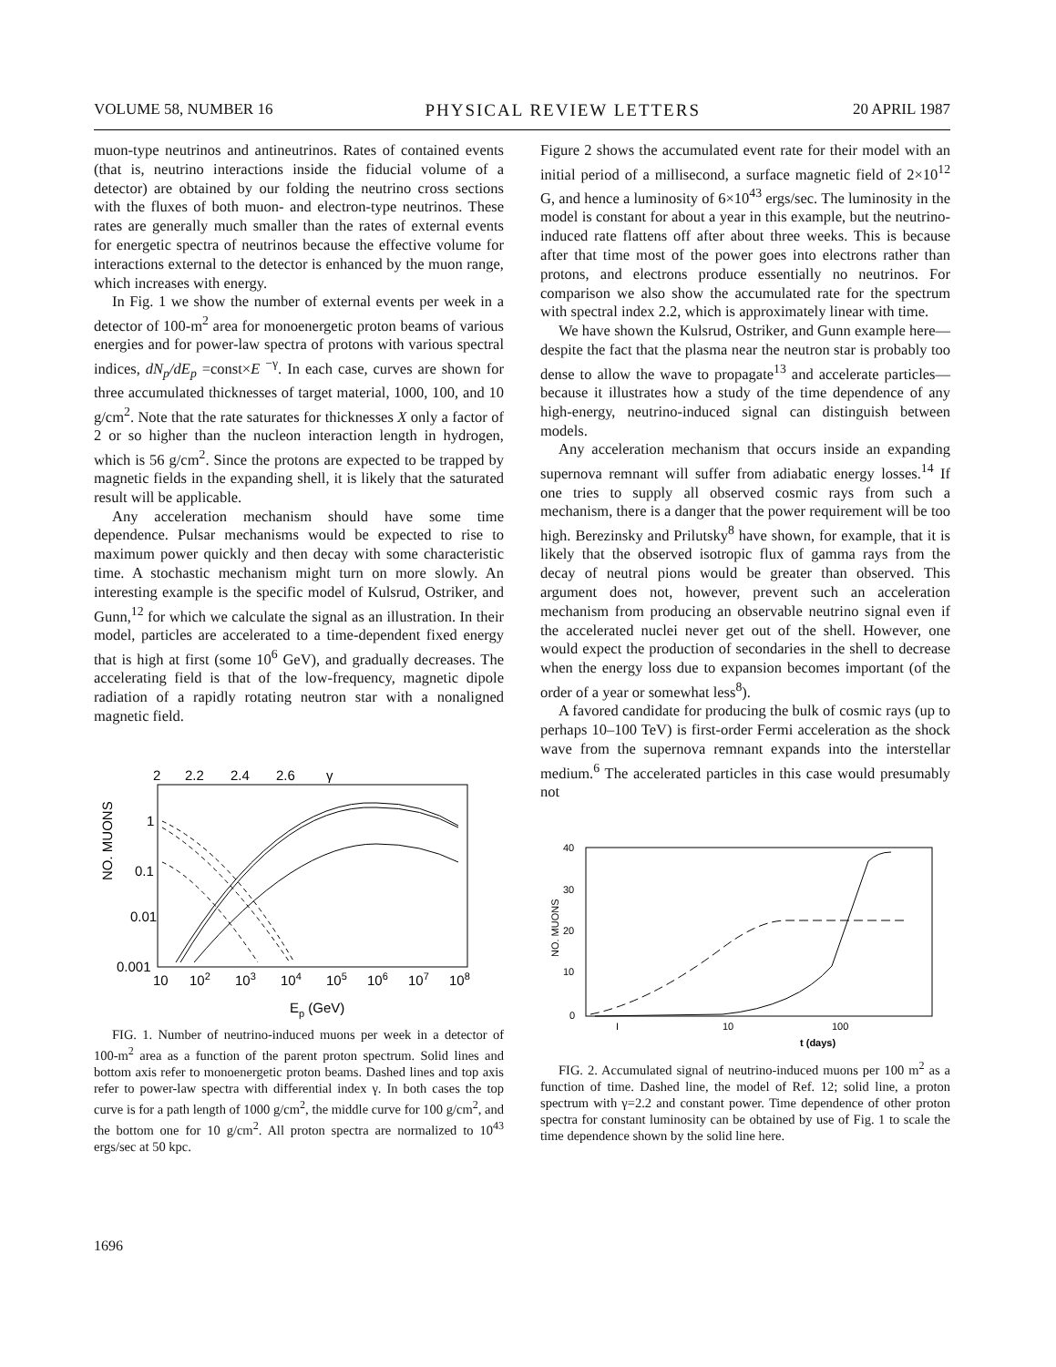VOLUME 58, NUMBER 16 PHYSICAL REVIEW LETTERS 20 APRIL 1987
muon-type neutrinos and antineutrinos. Rates of contained events (that is, neutrino interactions inside the fiducial volume of a detector) are obtained by our folding the neutrino cross sections with the fluxes of both muon- and electron-type neutrinos. These rates are generally much smaller than the rates of external events for energetic spectra of neutrinos because the effective volume for interactions external to the detector is enhanced by the muon range, which increases with energy.
In Fig. 1 we show the number of external events per week in a detector of 100-m<sup>2</sup> area for monoenergetic proton beams of various energies and for power-law spectra of protons with various spectral indices, dN<sub>p</sub>/dE<sub>p</sub> =const×E <sup>−γ</sup>. In each case, curves are shown for three accumulated thicknesses of target material, 1000, 100, and 10 g/cm<sup>2</sup>. Note that the rate saturates for thicknesses X only a factor of 2 or so higher than the nucleon interaction length in hydrogen, which is 56 g/cm<sup>2</sup>. Since the protons are expected to be trapped by magnetic fields in the expanding shell, it is likely that the saturated result will be applicable.
Any acceleration mechanism should have some time dependence. Pulsar mechanisms would be expected to rise to maximum power quickly and then decay with some characteristic time. A stochastic mechanism might turn on more slowly. An interesting example is the specific model of Kulsrud, Ostriker, and Gunn,<sup>12</sup> for which we calculate the signal as an illustration. In their model, particles are accelerated to a time-dependent fixed energy that is high at first (some 10<sup>6</sup> GeV), and gradually decreases. The accelerating field is that of the low-frequency, magnetic dipole radiation of a rapidly rotating neutron star with a nonaligned magnetic field.
2
2.2
2.4
2.6
γ
NO. MUONS
1
0.1
0.01
0.001
10
102
103
104
105
106
107
108
Ep (GeV)
FIG. 1. Number of neutrino-induced muons per week in a detector of 100-m<sup>2</sup> area as a function of the parent proton spectrum. Solid lines and bottom axis refer to monoenergetic proton beams. Dashed lines and top axis refer to power-law spectra with differential index γ. In both cases the top curve is for a path length of 1000 g/cm<sup>2</sup>, the middle curve for 100 g/cm<sup>2</sup>, and the bottom one for 10 g/cm<sup>2</sup>. All proton spectra are normalized to 10<sup>43</sup> ergs/sec at 50 kpc.
Figure 2 shows the accumulated event rate for their model with an initial period of a millisecond, a surface magnetic field of 2×10<sup>12</sup> G, and hence a luminosity of 6×10<sup>43</sup> ergs/sec. The luminosity in the model is constant for about a year in this example, but the neutrino-induced rate flattens off after about three weeks. This is because after that time most of the power goes into electrons rather than protons, and electrons produce essentially no neutrinos. For comparison we also show the accumulated rate for the spectrum with spectral index 2.2, which is approximately linear with time.
We have shown the Kulsrud, Ostriker, and Gunn example here—despite the fact that the plasma near the neutron star is probably too dense to allow the wave to propagate<sup>13</sup> and accelerate particles—because it illustrates how a study of the time dependence of any high-energy, neutrino-induced signal can distinguish between models.
Any acceleration mechanism that occurs inside an expanding supernova remnant will suffer from adiabatic energy losses.<sup>14</sup> If one tries to supply all observed cosmic rays from such a mechanism, there is a danger that the power requirement will be too high. Berezinsky and Prilutsky<sup>8</sup> have shown, for example, that it is likely that the observed isotropic flux of gamma rays from the decay of neutral pions would be greater than observed. This argument does not, however, prevent such an acceleration mechanism from producing an observable neutrino signal even if the accelerated nuclei never get out of the shell. However, one would expect the production of secondaries in the shell to decrease when the energy loss due to expansion becomes important (of the order of a year or somewhat less<sup>8</sup>).
A favored candidate for producing the bulk of cosmic rays (up to perhaps 10–100 TeV) is first-order Fermi acceleration as the shock wave from the supernova remnant expands into the interstellar medium.<sup>6</sup> The accelerated particles in this case would presumably not
NO. MUONS
40
30
20
10
0
I
10
100
t (days)
FIG. 2. Accumulated signal of neutrino-induced muons per 100 m<sup>2</sup> as a function of time. Dashed line, the model of Ref. 12; solid line, a proton spectrum with γ=2.2 and constant power. Time dependence of other proton spectra for constant luminosity can be obtained by use of Fig. 1 to scale the time dependence shown by the solid line here.
1696